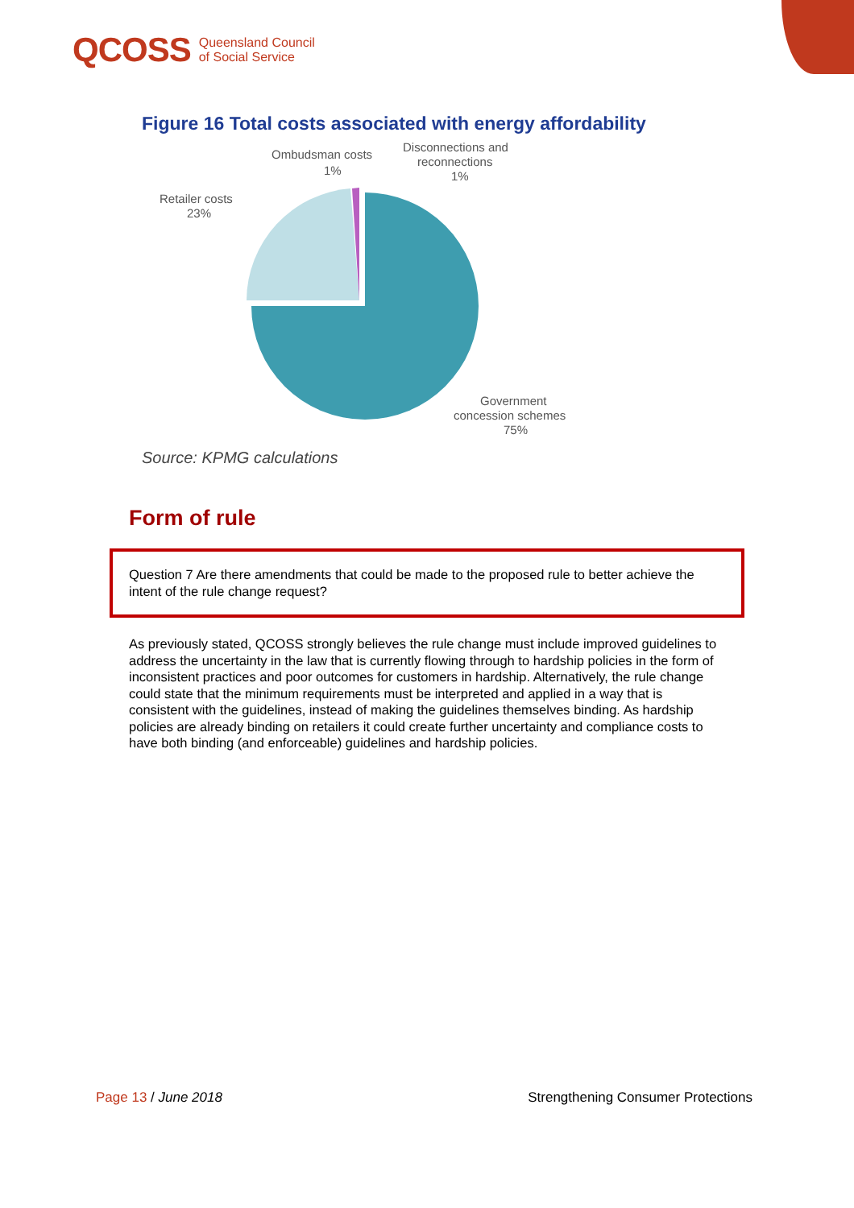QCOSS Queensland Council
of Social Service
Figure 16 Total costs associated with energy affordability
Ombudsman costs
1%
Disconnections and
reconnections
1%
Retailer costs
23%
Government
concession schemes
75%
Source: KPMG calculations
Form of rule
Question 7 Are there amendments that could be made to the proposed rule to better achieve the intent of the rule change request?
As previously stated, QCOSS strongly believes the rule change must include improved guidelines to address the uncertainty in the law that is currently flowing through to hardship policies in the form of inconsistent practices and poor outcomes for customers in hardship. Alternatively, the rule change could state that the minimum requirements must be interpreted and applied in a way that is consistent with the guidelines, instead of making the guidelines themselves binding. As hardship policies are already binding on retailers it could create further uncertainty and compliance costs to have both binding (and enforceable) guidelines and hardship policies.
Page 13 / June 2018 Strengthening Consumer Protections